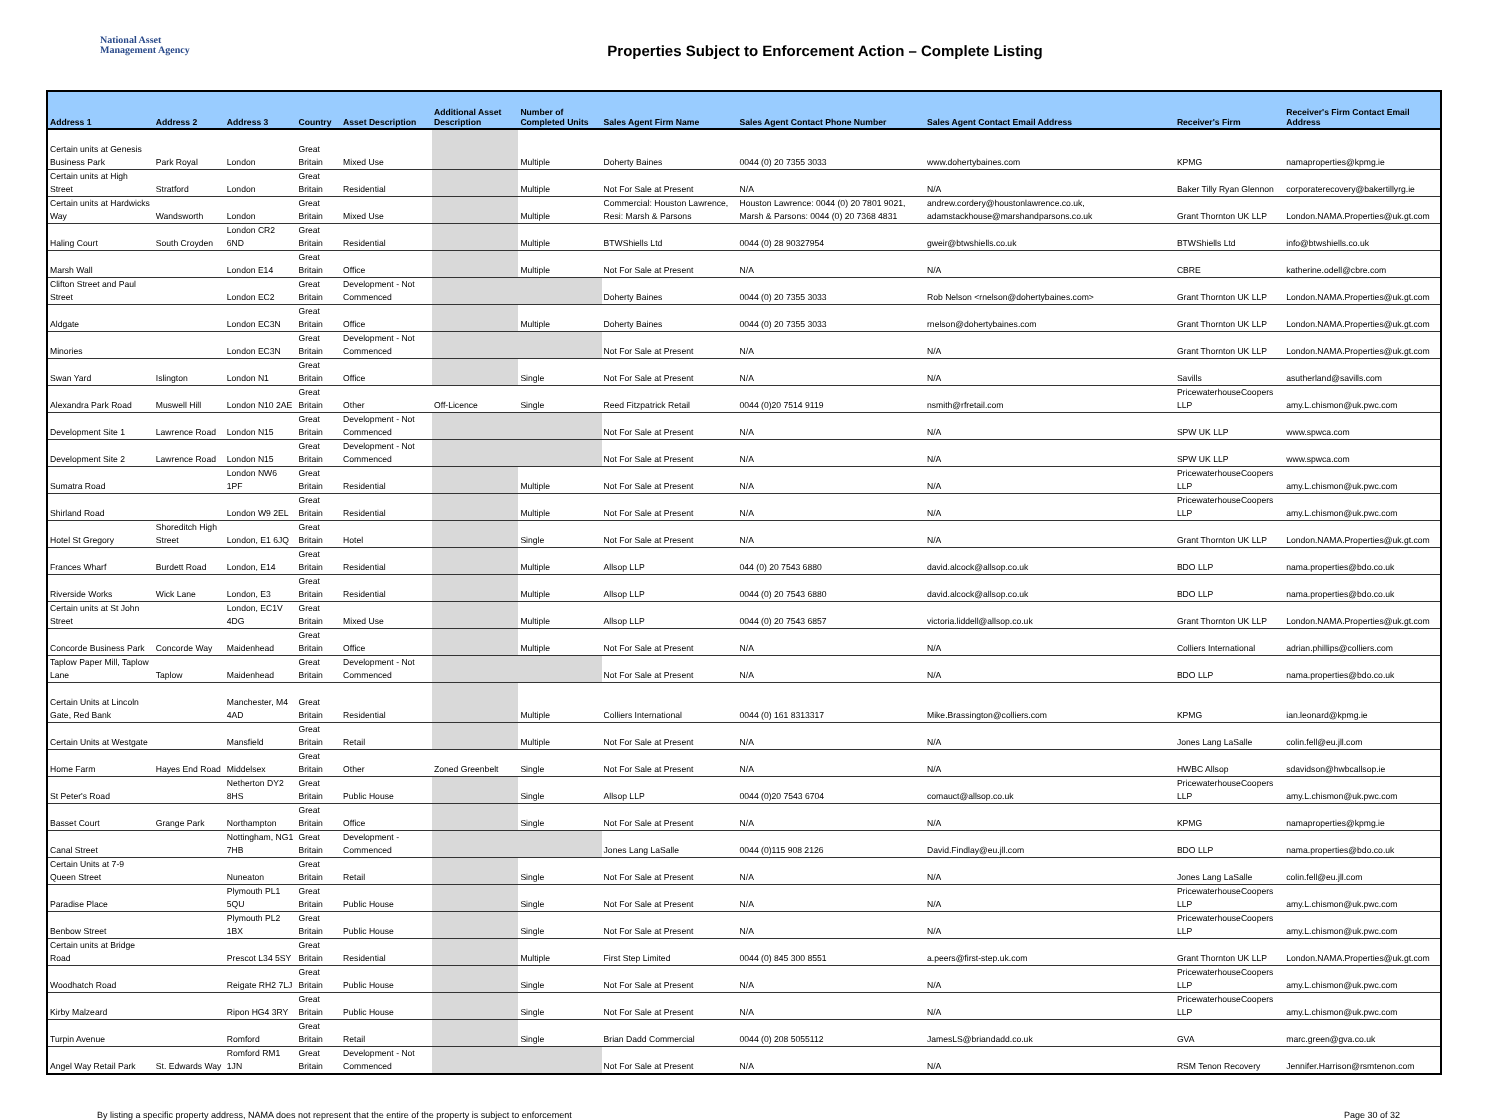National Asset
Management Agency
Properties Subject to Enforcement Action – Complete Listing
| Address 1 | Address 2 | Address 3 | Country | Asset Description | Additional Asset Description | Number of Completed Units | Sales Agent Firm Name | Sales Agent Contact Phone Number | Sales Agent Contact Email Address | Receiver's Firm | Receiver's Firm Contact Email Address |
| --- | --- | --- | --- | --- | --- | --- | --- | --- | --- | --- | --- |
| Certain units at Genesis Business Park | Park Royal | London | Great Britain | Mixed Use | | Multiple | Doherty Baines | 0044 (0) 20 7355 3033 | www.dohertybaines.com | KPMG | namaproperties@kpmg.ie |
| Certain units at High Street | Stratford | London | Great Britain | Residential | | Multiple | Not For Sale at Present | N/A | N/A | Baker Tilly Ryan Glennon | corporaterecovery@bakertillyrg.ie |
| Certain units at Hardwicks Way | Wandsworth | London | Great Britain | Mixed Use | | Multiple | Commercial: Houston Lawrence, Resi: Marsh & Parsons | Houston Lawrence: 0044 (0) 20 7801 9021, Marsh & Parsons: 0044 (0) 20 7368 4831 | andrew.cordery@houstonlawrence.co.uk, adamstackhouse@marshandparsons.co.uk | Grant Thornton UK LLP | London.NAMA.Properties@uk.gt.com |
| Haling Court | South Croyden | London CR2 6ND | Great Britain | Residential | | Multiple | BTWShiells Ltd | 0044 (0) 28 90327954 | gweir@btwshiells.co.uk | BTWShiells Ltd | info@btwshiells.co.uk |
| Marsh Wall | | London E14 | Great Britain | Office | | Multiple | Not For Sale at Present | N/A | N/A | CBRE | katherine.odell@cbre.com |
| Clifton Street and Paul Street | | London EC2 | Great Britain | Development - Not Commenced | | | Doherty Baines | 0044 (0) 20 7355 3033 | Rob Nelson <rnelson@dohertybaines.com> | Grant Thornton UK LLP | London.NAMA.Properties@uk.gt.com |
| Aldgate | | London EC3N | Great Britain | Office | | Multiple | Doherty Baines | 0044 (0) 20 7355 3033 | rnelson@dohertybaines.com | Grant Thornton UK LLP | London.NAMA.Properties@uk.gt.com |
| Minories | | London EC3N | Great Britain | Development - Not Commenced | | | Not For Sale at Present | N/A | N/A | Grant Thornton UK LLP | London.NAMA.Properties@uk.gt.com |
| Swan Yard | Islington | London N1 | Great Britain | Office | | Single | Not For Sale at Present | N/A | N/A | Savills | asutherland@savills.com |
| Alexandra Park Road | Muswell Hill | London N10 2AE | Great Britain | Other | Off-Licence | Single | Reed Fitzpatrick Retail | 0044 (0)20 7514 9119 | nsmith@rfretail.com | PricewaterhouseCoopers LLP | amy.L.chismon@uk.pwc.com |
| Development Site 1 | Lawrence Road | London N15 | Great Britain | Development - Not Commenced | | | Not For Sale at Present | N/A | N/A | SPW UK LLP | www.spwca.com |
| Development Site 2 | Lawrence Road | London N15 | Great Britain | Development - Not Commenced | | | Not For Sale at Present | N/A | N/A | SPW UK LLP | www.spwca.com |
| Sumatra Road | | London NW6 1PF | Great Britain | Residential | | Multiple | Not For Sale at Present | N/A | N/A | PricewaterhouseCoopers LLP | amy.L.chismon@uk.pwc.com |
| Shirland Road | | London W9 2EL | Great Britain | Residential | | Multiple | Not For Sale at Present | N/A | N/A | PricewaterhouseCoopers LLP | amy.L.chismon@uk.pwc.com |
| Hotel St Gregory | Shoreditch High Street | London, E1 6JQ | Great Britain | Hotel | | Single | Not For Sale at Present | N/A | N/A | Grant Thornton UK LLP | London.NAMA.Properties@uk.gt.com |
| Frances Wharf | Burdett Road | London, E14 | Great Britain | Residential | | Multiple | Allsop LLP | 044 (0) 20 7543 6880 | david.alcock@allsop.co.uk | BDO LLP | nama.properties@bdo.co.uk |
| Riverside Works | Wick Lane | London, E3 | Great Britain | Residential | | Multiple | Allsop LLP | 0044 (0) 20 7543 6880 | david.alcock@allsop.co.uk | BDO LLP | nama.properties@bdo.co.uk |
| Certain units at St John Street | | London, EC1V 4DG | Great Britain | Mixed Use | | Multiple | Allsop LLP | 0044 (0) 20 7543 6857 | victoria.liddell@allsop.co.uk | Grant Thornton UK LLP | London.NAMA.Properties@uk.gt.com |
| Concorde Business Park | Concorde Way | Maidenhead | Great Britain | Office | | Multiple | Not For Sale at Present | N/A | N/A | Colliers International | adrian.phillips@colliers.com |
| Taplow Paper Mill, Taplow Lane | Taplow | Maidenhead | Great Britain | Development - Not Commenced | | | Not For Sale at Present | N/A | N/A | BDO LLP | nama.properties@bdo.co.uk |
| Certain Units at Lincoln Gate, Red Bank | | Manchester, M4 4AD | Great Britain | Residential | | Multiple | Colliers International | 0044 (0) 161 8313317 | Mike.Brassington@colliers.com | KPMG | ian.leonard@kpmg.ie |
| Certain Units at Westgate | | Mansfield | Great Britain | Retail | | Multiple | Not For Sale at Present | N/A | N/A | Jones Lang LaSalle | colin.fell@eu.jll.com |
| Home Farm | Hayes End Road | Middelsex | Great Britain | Other | Zoned Greenbelt | Single | Not For Sale at Present | N/A | N/A | HWBC Allsop | sdavidson@hwbcallsop.ie |
| St Peter's Road | | Netherton DY2 8HS | Great Britain | Public House | | Single | Allsop LLP | 0044 (0)20 7543 6704 | comauct@allsop.co.uk | PricewaterhouseCoopers LLP | amy.L.chismon@uk.pwc.com |
| Basset Court | Grange Park | Northampton | Great Britain | Office | | Single | Not For Sale at Present | N/A | N/A | KPMG | namaproperties@kpmg.ie |
| Canal Street | | Nottingham, NG1 7HB | Great Britain | Development - Commenced | | | Jones Lang LaSalle | 0044 (0)115 908 2126 | David.Findlay@eu.jll.com | BDO LLP | nama.properties@bdo.co.uk |
| Certain Units at 7-9 Queen Street | | Nuneaton | Great Britain | Retail | | Single | Not For Sale at Present | N/A | N/A | Jones Lang LaSalle | colin.fell@eu.jll.com |
| Paradise Place | | Plymouth PL1 5QU | Great Britain | Public House | | Single | Not For Sale at Present | N/A | N/A | PricewaterhouseCoopers LLP | amy.L.chismon@uk.pwc.com |
| Benbow Street | | Plymouth PL2 1BX | Great Britain | Public House | | Single | Not For Sale at Present | N/A | N/A | PricewaterhouseCoopers LLP | amy.L.chismon@uk.pwc.com |
| Certain units at Bridge Road | | Prescot L34 5SY | Great Britain | Residential | | Multiple | First Step Limited | 0044 (0) 845 300 8551 | a.peers@first-step.uk.com | Grant Thornton UK LLP | London.NAMA.Properties@uk.gt.com |
| Woodhatch Road | | Reigate RH2 7LJ | Great Britain | Public House | | Single | Not For Sale at Present | N/A | N/A | PricewaterhouseCoopers LLP | amy.L.chismon@uk.pwc.com |
| Kirby Malzeard | | Ripon HG4 3RY | Great Britain | Public House | | Single | Not For Sale at Present | N/A | N/A | PricewaterhouseCoopers LLP | amy.L.chismon@uk.pwc.com |
| Turpin Avenue | | Romford | Great Britain | Retail | | Single | Brian Dadd Commercial | 0044 (0) 208 5055112 | JamesLS@briandadd.co.uk | GVA | marc.green@gva.co.uk |
| Angel Way Retail Park | St. Edwards Way | Romford RM1 1JN | Great Britain | Development - Not Commenced | | | Not For Sale at Present | N/A | N/A | RSM Tenon Recovery | Jennifer.Harrison@rsmtenon.com |
By listing a specific property address, NAMA does not represent that the entire of the property is subject to enforcement Page 30 of 32